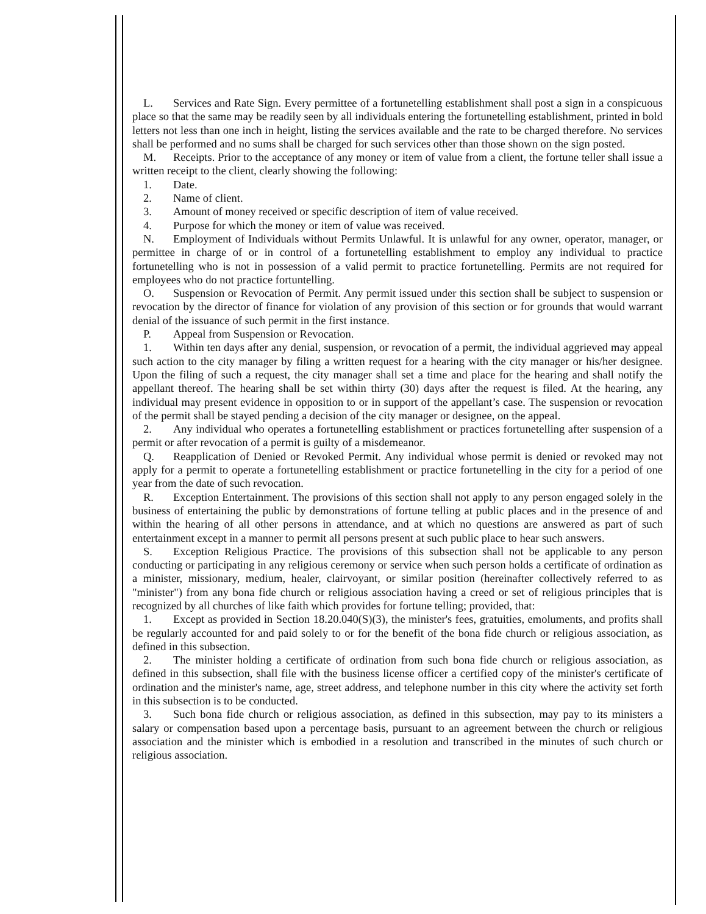L. Services and Rate Sign. Every permittee of a fortunetelling establishment shall post a sign in a conspicuous place so that the same may be readily seen by all individuals entering the fortunetelling establishment, printed in bold letters not less than one inch in height, listing the services available and the rate to be charged therefore. No services shall be performed and no sums shall be charged for such services other than those shown on the sign posted.
M. Receipts. Prior to the acceptance of any money or item of value from a client, the fortune teller shall issue a written receipt to the client, clearly showing the following:
1. Date.
2. Name of client.
3. Amount of money received or specific description of item of value received.
4. Purpose for which the money or item of value was received.
N. Employment of Individuals without Permits Unlawful. It is unlawful for any owner, operator, manager, or permittee in charge of or in control of a fortunetelling establishment to employ any individual to practice fortunetelling who is not in possession of a valid permit to practice fortunetelling. Permits are not required for employees who do not practice fortuntelling.
O. Suspension or Revocation of Permit. Any permit issued under this section shall be subject to suspension or revocation by the director of finance for violation of any provision of this section or for grounds that would warrant denial of the issuance of such permit in the first instance.
P. Appeal from Suspension or Revocation.
1. Within ten days after any denial, suspension, or revocation of a permit, the individual aggrieved may appeal such action to the city manager by filing a written request for a hearing with the city manager or his/her designee. Upon the filing of such a request, the city manager shall set a time and place for the hearing and shall notify the appellant thereof. The hearing shall be set within thirty (30) days after the request is filed. At the hearing, any individual may present evidence in opposition to or in support of the appellant’s case. The suspension or revocation of the permit shall be stayed pending a decision of the city manager or designee, on the appeal.
2. Any individual who operates a fortunetelling establishment or practices fortunetelling after suspension of a permit or after revocation of a permit is guilty of a misdemeanor.
Q. Reapplication of Denied or Revoked Permit. Any individual whose permit is denied or revoked may not apply for a permit to operate a fortunetelling establishment or practice fortunetelling in the city for a period of one year from the date of such revocation.
R. Exception Entertainment. The provisions of this section shall not apply to any person engaged solely in the business of entertaining the public by demonstrations of fortune telling at public places and in the presence of and within the hearing of all other persons in attendance, and at which no questions are answered as part of such entertainment except in a manner to permit all persons present at such public place to hear such answers.
S. Exception Religious Practice. The provisions of this subsection shall not be applicable to any person conducting or participating in any religious ceremony or service when such person holds a certificate of ordination as a minister, missionary, medium, healer, clairvoyant, or similar position (hereinafter collectively referred to as "minister") from any bona fide church or religious association having a creed or set of religious principles that is recognized by all churches of like faith which provides for fortune telling; provided, that:
1. Except as provided in Section 18.20.040(S)(3), the minister's fees, gratuities, emoluments, and profits shall be regularly accounted for and paid solely to or for the benefit of the bona fide church or religious association, as defined in this subsection.
2. The minister holding a certificate of ordination from such bona fide church or religious association, as defined in this subsection, shall file with the business license officer a certified copy of the minister's certificate of ordination and the minister's name, age, street address, and telephone number in this city where the activity set forth in this subsection is to be conducted.
3. Such bona fide church or religious association, as defined in this subsection, may pay to its ministers a salary or compensation based upon a percentage basis, pursuant to an agreement between the church or religious association and the minister which is embodied in a resolution and transcribed in the minutes of such church or religious association.